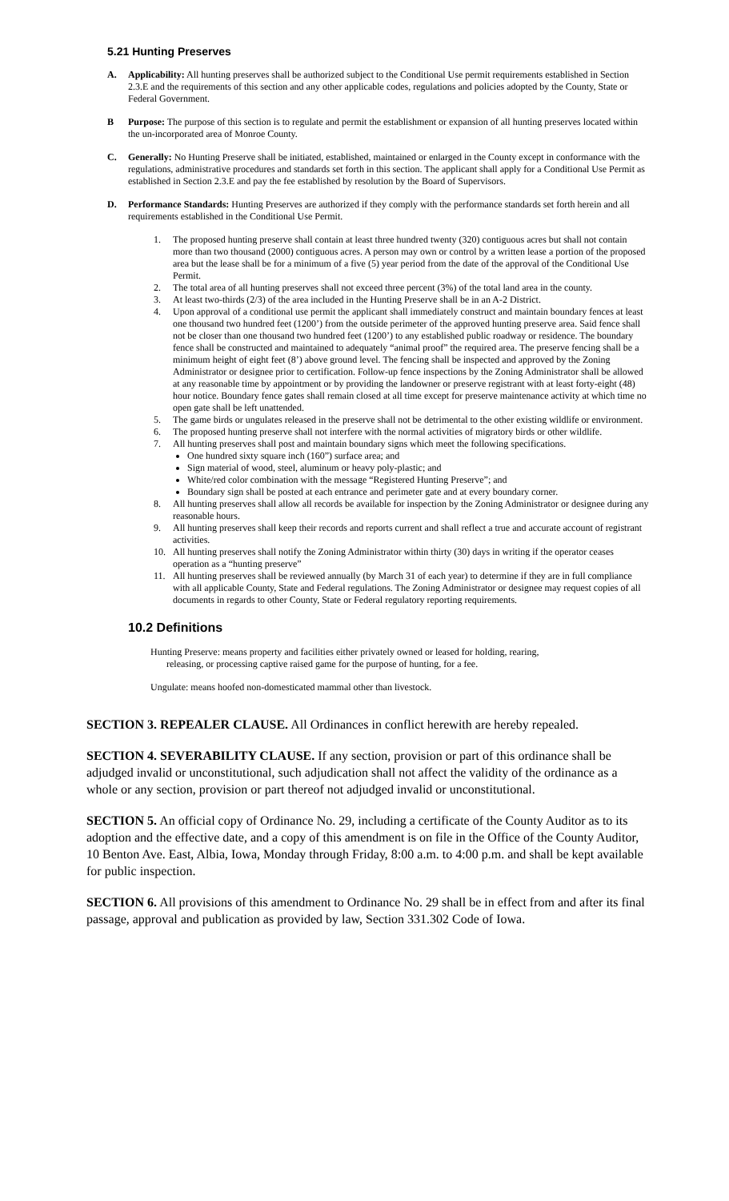5.21 Hunting Preserves
A. Applicability: All hunting preserves shall be authorized subject to the Conditional Use permit requirements established in Section 2.3.E and the requirements of this section and any other applicable codes, regulations and policies adopted by the County, State or Federal Government.
B Purpose: The purpose of this section is to regulate and permit the establishment or expansion of all hunting preserves located within the un-incorporated area of Monroe County.
C. Generally: No Hunting Preserve shall be initiated, established, maintained or enlarged in the County except in conformance with the regulations, administrative procedures and standards set forth in this section. The applicant shall apply for a Conditional Use Permit as established in Section 2.3.E and pay the fee established by resolution by the Board of Supervisors.
D. Performance Standards: Hunting Preserves are authorized if they comply with the performance standards set forth herein and all requirements established in the Conditional Use Permit.
1. The proposed hunting preserve shall contain at least three hundred twenty (320) contiguous acres but shall not contain more than two thousand (2000) contiguous acres. A person may own or control by a written lease a portion of the proposed area but the lease shall be for a minimum of a five (5) year period from the date of the approval of the Conditional Use Permit.
2. The total area of all hunting preserves shall not exceed three percent (3%) of the total land area in the county.
3. At least two-thirds (2/3) of the area included in the Hunting Preserve shall be in an A-2 District.
4. Upon approval of a conditional use permit the applicant shall immediately construct and maintain boundary fences at least one thousand two hundred feet (1200’) from the outside perimeter of the approved hunting preserve area. Said fence shall not be closer than one thousand two hundred feet (1200’) to any established public roadway or residence. The boundary fence shall be constructed and maintained to adequately “animal proof” the required area. The preserve fencing shall be a minimum height of eight feet (8’) above ground level. The fencing shall be inspected and approved by the Zoning Administrator or designee prior to certification. Follow-up fence inspections by the Zoning Administrator shall be allowed at any reasonable time by appointment or by providing the landowner or preserve registrant with at least forty-eight (48) hour notice. Boundary fence gates shall remain closed at all time except for preserve maintenance activity at which time no open gate shall be left unattended.
5. The game birds or ungulates released in the preserve shall not be detrimental to the other existing wildlife or environment.
6. The proposed hunting preserve shall not interfere with the normal activities of migratory birds or other wildlife.
7. All hunting preserves shall post and maintain boundary signs which meet the following specifications.
One hundred sixty square inch (160”) surface area; and
Sign material of wood, steel, aluminum or heavy poly-plastic; and
White/red color combination with the message “Registered Hunting Preserve”; and
Boundary sign shall be posted at each entrance and perimeter gate and at every boundary corner.
8. All hunting preserves shall allow all records be available for inspection by the Zoning Administrator or designee during any reasonable hours.
9. All hunting preserves shall keep their records and reports current and shall reflect a true and accurate account of registrant activities.
10. All hunting preserves shall notify the Zoning Administrator within thirty (30) days in writing if the operator ceases operation as a “hunting preserve”
11. All hunting preserves shall be reviewed annually (by March 31 of each year) to determine if they are in full compliance with all applicable County, State and Federal regulations. The Zoning Administrator or designee may request copies of all documents in regards to other County, State or Federal regulatory reporting requirements.
10.2 Definitions
Hunting Preserve: means property and facilities either privately owned or leased for holding, rearing,
releasing, or processing captive raised game for the purpose of hunting, for a fee.
Ungulate: means hoofed non-domesticated mammal other than livestock.
SECTION 3. REPEALER CLAUSE. All Ordinances in conflict herewith are hereby repealed.
SECTION 4. SEVERABILITY CLAUSE. If any section, provision or part of this ordinance shall be adjudged invalid or unconstitutional, such adjudication shall not affect the validity of the ordinance as a whole or any section, provision or part thereof not adjudged invalid or unconstitutional.
SECTION 5. An official copy of Ordinance No. 29, including a certificate of the County Auditor as to its adoption and the effective date, and a copy of this amendment is on file in the Office of the County Auditor, 10 Benton Ave. East, Albia, Iowa, Monday through Friday, 8:00 a.m. to 4:00 p.m. and shall be kept available for public inspection.
SECTION 6. All provisions of this amendment to Ordinance No. 29 shall be in effect from and after its final passage, approval and publication as provided by law, Section 331.302 Code of Iowa.